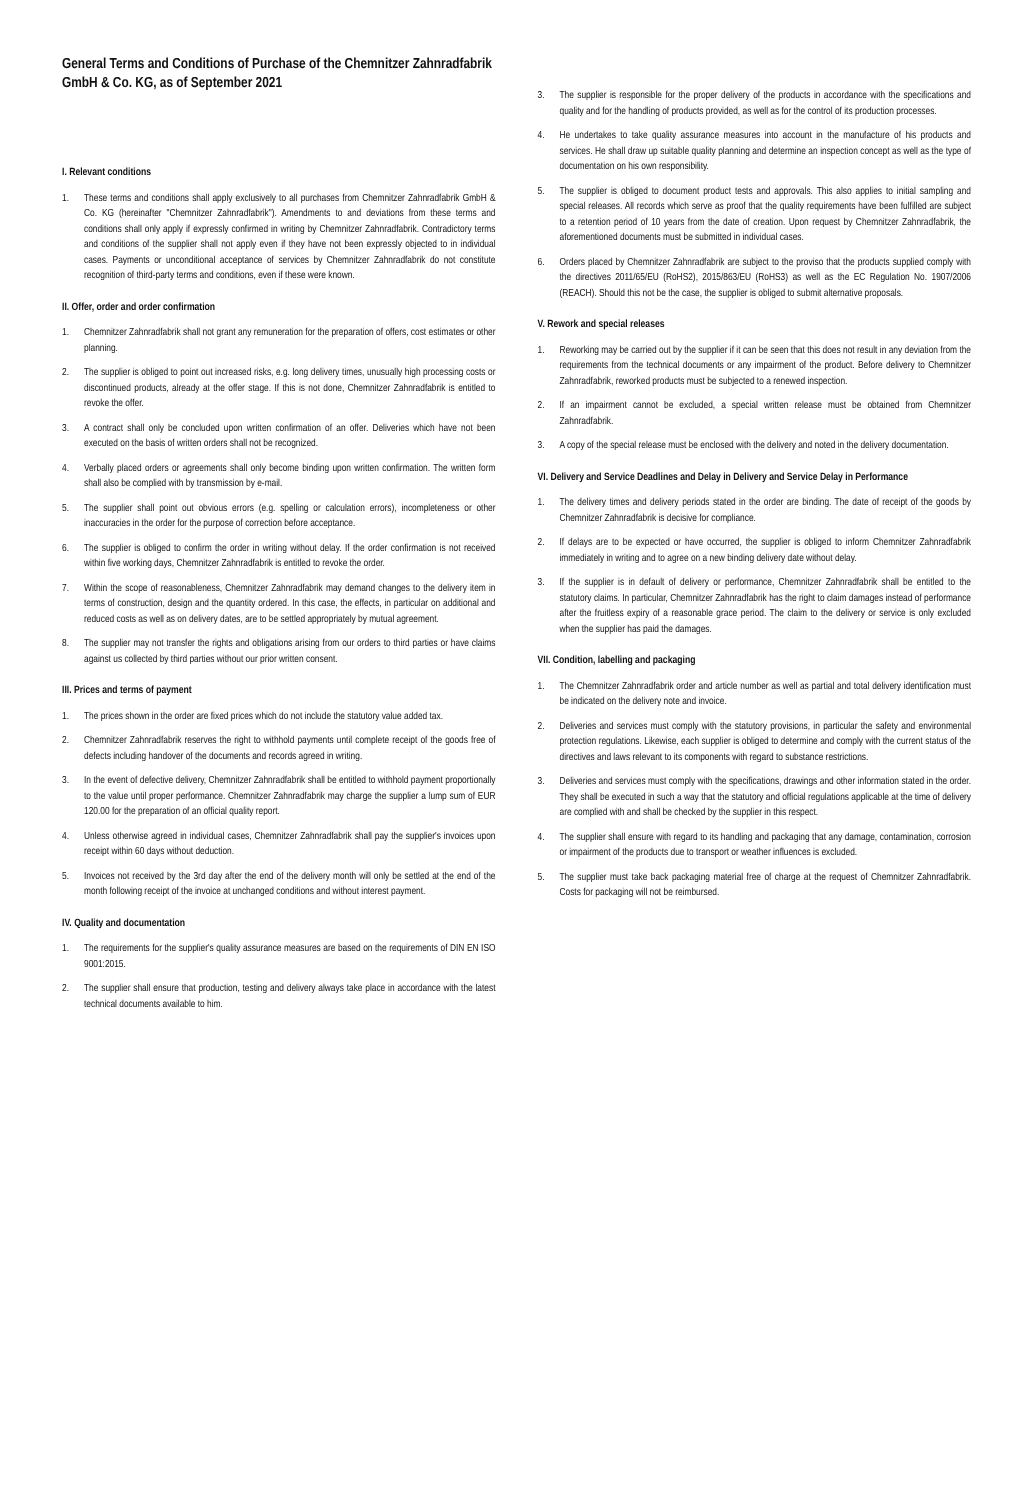General Terms and Conditions of Purchase of the Chemnitzer Zahnradfabrik GmbH & Co. KG, as of September 2021
I. Relevant conditions
1. These terms and conditions shall apply exclusively to all purchases from Chemnitzer Zahnradfabrik GmbH & Co. KG (hereinafter "Chemnitzer Zahnradfabrik"). Amendments to and deviations from these terms and conditions shall only apply if expressly confirmed in writing by Chemnitzer Zahnradfabrik. Contradictory terms and conditions of the supplier shall not apply even if they have not been expressly objected to in individual cases. Payments or unconditional acceptance of services by Chemnitzer Zahnradfabrik do not constitute recognition of third-party terms and conditions, even if these were known.
II. Offer, order and order confirmation
1. Chemnitzer Zahnradfabrik shall not grant any remuneration for the preparation of offers, cost estimates or other planning.
2. The supplier is obliged to point out increased risks, e.g. long delivery times, unusually high processing costs or discontinued products, already at the offer stage. If this is not done, Chemnitzer Zahnradfabrik is entitled to revoke the offer.
3. A contract shall only be concluded upon written confirmation of an offer. Deliveries which have not been executed on the basis of written orders shall not be recognized.
4. Verbally placed orders or agreements shall only become binding upon written confirmation. The written form shall also be complied with by transmission by e-mail.
5. The supplier shall point out obvious errors (e.g. spelling or calculation errors), incompleteness or other inaccuracies in the order for the purpose of correction before acceptance.
6. The supplier is obliged to confirm the order in writing without delay. If the order confirmation is not received within five working days, Chemnitzer Zahnradfabrik is entitled to revoke the order.
7. Within the scope of reasonableness, Chemnitzer Zahnradfabrik may demand changes to the delivery item in terms of construction, design and the quantity ordered. In this case, the effects, in particular on additional and reduced costs as well as on delivery dates, are to be settled appropriately by mutual agreement.
8. The supplier may not transfer the rights and obligations arising from our orders to third parties or have claims against us collected by third parties without our prior written consent.
III. Prices and terms of payment
1. The prices shown in the order are fixed prices which do not include the statutory value added tax.
2. Chemnitzer Zahnradfabrik reserves the right to withhold payments until complete receipt of the goods free of defects including handover of the documents and records agreed in writing.
3. In the event of defective delivery, Chemnitzer Zahnradfabrik shall be entitled to withhold payment proportionally to the value until proper performance. Chemnitzer Zahnradfabrik may charge the supplier a lump sum of EUR 120.00 for the preparation of an official quality report.
4. Unless otherwise agreed in individual cases, Chemnitzer Zahnradfabrik shall pay the supplier's invoices upon receipt within 60 days without deduction.
5. Invoices not received by the 3rd day after the end of the delivery month will only be settled at the end of the month following receipt of the invoice at unchanged conditions and without interest payment.
IV. Quality and documentation
1. The requirements for the supplier's quality assurance measures are based on the requirements of DIN EN ISO 9001:2015.
2. The supplier shall ensure that production, testing and delivery always take place in accordance with the latest technical documents available to him.
3. The supplier is responsible for the proper delivery of the products in accordance with the specifications and quality and for the handling of products provided, as well as for the control of its production processes.
4. He undertakes to take quality assurance measures into account in the manufacture of his products and services. He shall draw up suitable quality planning and determine an inspection concept as well as the type of documentation on his own responsibility.
5. The supplier is obliged to document product tests and approvals. This also applies to initial sampling and special releases. All records which serve as proof that the quality requirements have been fulfilled are subject to a retention period of 10 years from the date of creation. Upon request by Chemnitzer Zahnradfabrik, the aforementioned documents must be submitted in individual cases.
6. Orders placed by Chemnitzer Zahnradfabrik are subject to the proviso that the products supplied comply with the directives 2011/65/EU (RoHS2), 2015/863/EU (RoHS3) as well as the EC Regulation No. 1907/2006 (REACH). Should this not be the case, the supplier is obliged to submit alternative proposals.
V. Rework and special releases
1. Reworking may be carried out by the supplier if it can be seen that this does not result in any deviation from the requirements from the technical documents or any impairment of the product. Before delivery to Chemnitzer Zahnradfabrik, reworked products must be subjected to a renewed inspection.
2. If an impairment cannot be excluded, a special written release must be obtained from Chemnitzer Zahnradfabrik.
3. A copy of the special release must be enclosed with the delivery and noted in the delivery documentation.
VI. Delivery and Service Deadlines and Delay in Delivery and Service Delay in Performance
1. The delivery times and delivery periods stated in the order are binding. The date of receipt of the goods by Chemnitzer Zahnradfabrik is decisive for compliance.
2. If delays are to be expected or have occurred, the supplier is obliged to inform Chemnitzer Zahnradfabrik immediately in writing and to agree on a new binding delivery date without delay.
3. If the supplier is in default of delivery or performance, Chemnitzer Zahnradfabrik shall be entitled to the statutory claims. In particular, Chemnitzer Zahnradfabrik has the right to claim damages instead of performance after the fruitless expiry of a reasonable grace period. The claim to the delivery or service is only excluded when the supplier has paid the damages.
VII. Condition, labelling and packaging
1. The Chemnitzer Zahnradfabrik order and article number as well as partial and total delivery identification must be indicated on the delivery note and invoice.
2. Deliveries and services must comply with the statutory provisions, in particular the safety and environmental protection regulations. Likewise, each supplier is obliged to determine and comply with the current status of the directives and laws relevant to its components with regard to substance restrictions.
3. Deliveries and services must comply with the specifications, drawings and other information stated in the order. They shall be executed in such a way that the statutory and official regulations applicable at the time of delivery are complied with and shall be checked by the supplier in this respect.
4. The supplier shall ensure with regard to its handling and packaging that any damage, contamination, corrosion or impairment of the products due to transport or weather influences is excluded.
5. The supplier must take back packaging material free of charge at the request of Chemnitzer Zahnradfabrik. Costs for packaging will not be reimbursed.